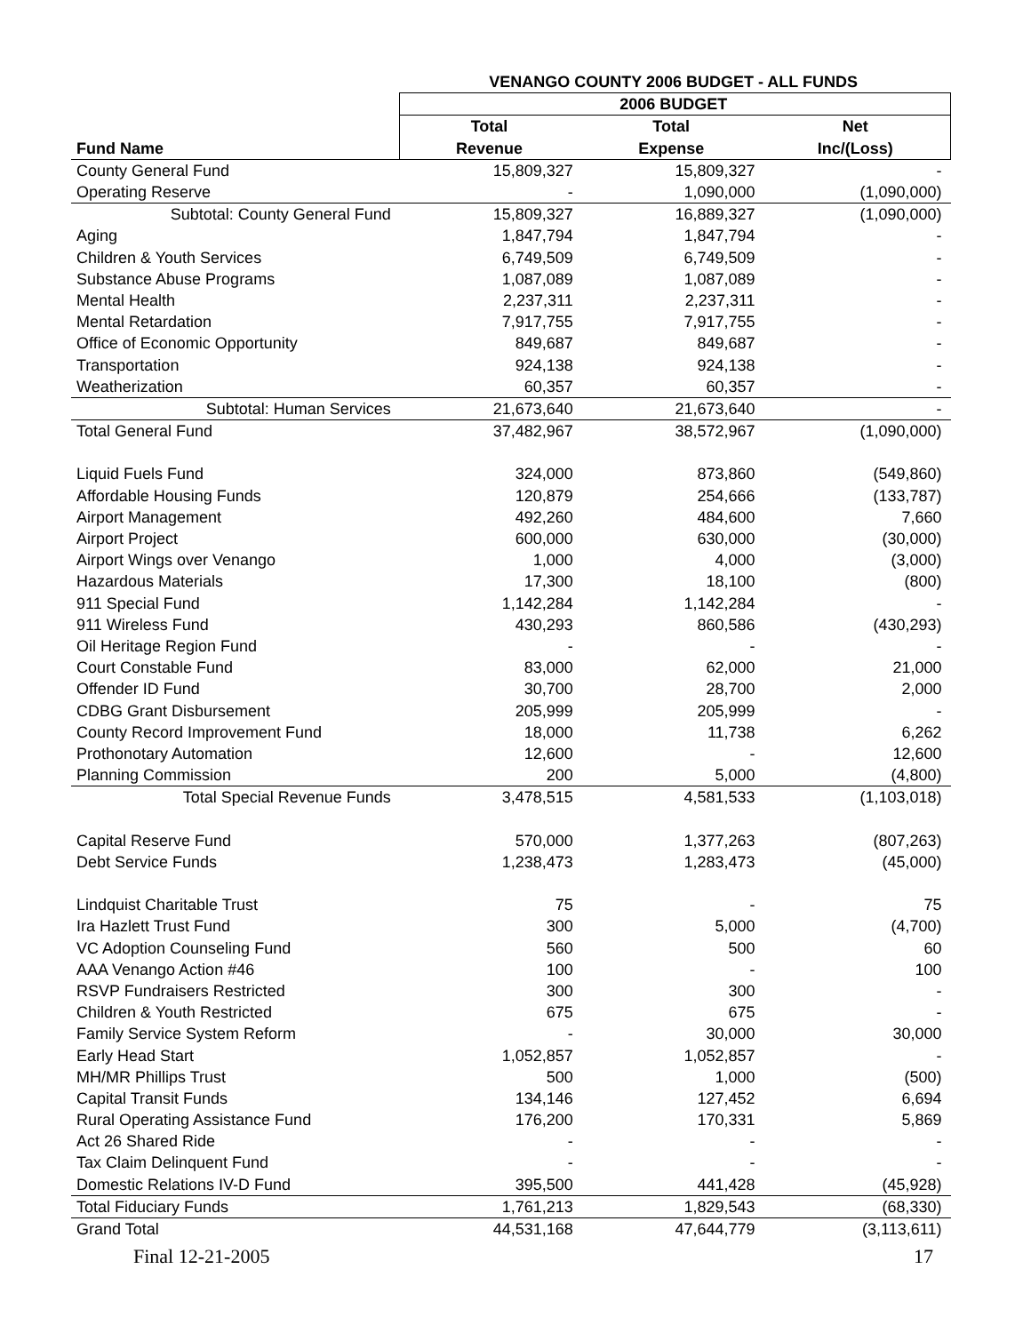| | VENANGO COUNTY 2006 BUDGET - ALL FUNDS | | |
| --- | --- | --- | --- |
| | 2006 BUDGET | | |
| | Total | Total | Net |
| Fund Name | Revenue | Expense | Inc/(Loss) |
| County General Fund | 15,809,327 | 15,809,327 | - |
| Operating Reserve | - | 1,090,000 | (1,090,000) |
| Subtotal: County General Fund | 15,809,327 | 16,889,327 | (1,090,000) |
| Aging | 1,847,794 | 1,847,794 | - |
| Children & Youth Services | 6,749,509 | 6,749,509 | - |
| Substance Abuse Programs | 1,087,089 | 1,087,089 | - |
| Mental Health | 2,237,311 | 2,237,311 | - |
| Mental Retardation | 7,917,755 | 7,917,755 | - |
| Office of Economic Opportunity | 849,687 | 849,687 | - |
| Transportation | 924,138 | 924,138 | - |
| Weatherization | 60,357 | 60,357 | - |
| Subtotal: Human Services | 21,673,640 | 21,673,640 | - |
| Total General Fund | 37,482,967 | 38,572,967 | (1,090,000) |
| Liquid Fuels Fund | 324,000 | 873,860 | (549,860) |
| Affordable Housing Funds | 120,879 | 254,666 | (133,787) |
| Airport Management | 492,260 | 484,600 | 7,660 |
| Airport Project | 600,000 | 630,000 | (30,000) |
| Airport Wings over Venango | 1,000 | 4,000 | (3,000) |
| Hazardous Materials | 17,300 | 18,100 | (800) |
| 911 Special Fund | 1,142,284 | 1,142,284 | - |
| 911 Wireless Fund | 430,293 | 860,586 | (430,293) |
| Oil Heritage Region Fund | - | - | - |
| Court Constable Fund | 83,000 | 62,000 | 21,000 |
| Offender ID Fund | 30,700 | 28,700 | 2,000 |
| CDBG Grant Disbursement | 205,999 | 205,999 | - |
| County Record Improvement Fund | 18,000 | 11,738 | 6,262 |
| Prothonotary Automation | 12,600 | - | 12,600 |
| Planning Commission | 200 | 5,000 | (4,800) |
| Total Special Revenue Funds | 3,478,515 | 4,581,533 | (1,103,018) |
| Capital Reserve Fund | 570,000 | 1,377,263 | (807,263) |
| Debt Service Funds | 1,238,473 | 1,283,473 | (45,000) |
| Lindquist Charitable Trust | 75 | - | 75 |
| Ira Hazlett Trust Fund | 300 | 5,000 | (4,700) |
| VC Adoption Counseling Fund | 560 | 500 | 60 |
| AAA Venango Action #46 | 100 | - | 100 |
| RSVP Fundraisers Restricted | 300 | 300 | - |
| Children & Youth Restricted | 675 | 675 | - |
| Family Service System Reform | - | 30,000 | 30,000 |
| Early Head Start | 1,052,857 | 1,052,857 | - |
| MH/MR Phillips Trust | 500 | 1,000 | (500) |
| Capital Transit Funds | 134,146 | 127,452 | 6,694 |
| Rural Operating Assistance Fund | 176,200 | 170,331 | 5,869 |
| Act 26 Shared Ride | - | - | - |
| Tax Claim Delinquent Fund | - | - | - |
| Domestic Relations IV-D Fund | 395,500 | 441,428 | (45,928) |
| Total Fiduciary Funds | 1,761,213 | 1,829,543 | (68,330) |
| Grand Total | 44,531,168 | 47,644,779 | (3,113,611) |
Final 12-21-2005 17